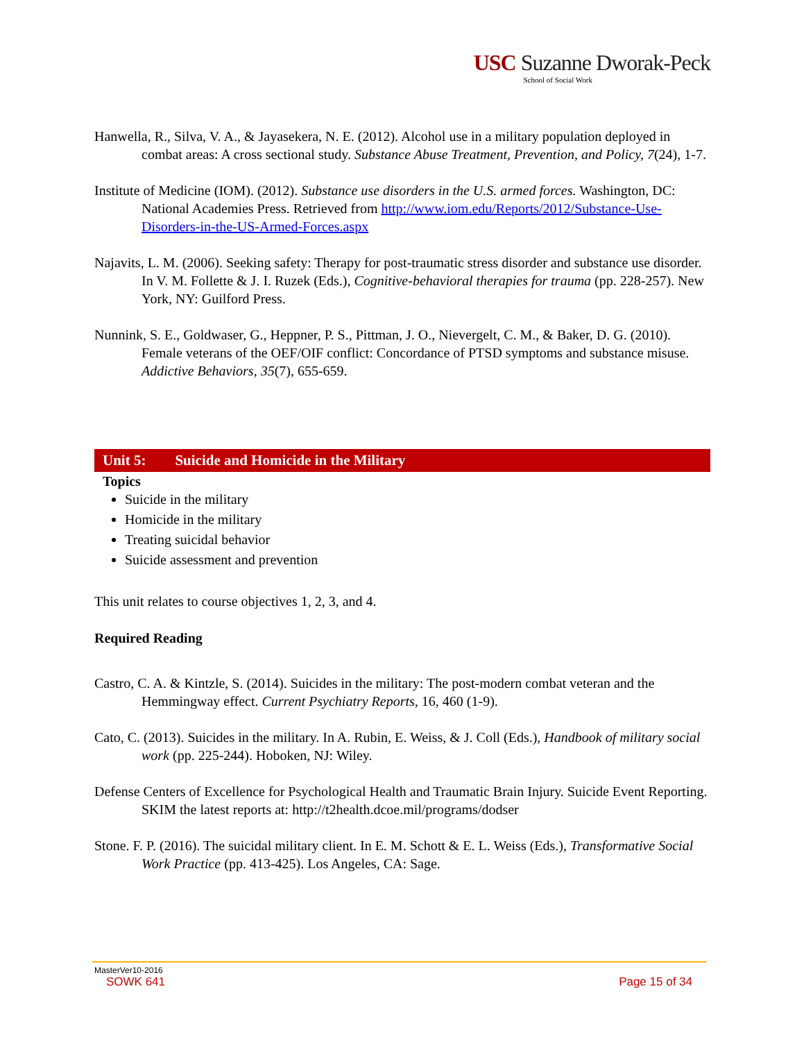USC Suzanne Dworak-Peck
School of Social Work
Hanwella, R., Silva, V. A., & Jayasekera, N. E. (2012). Alcohol use in a military population deployed in combat areas: A cross sectional study. Substance Abuse Treatment, Prevention, and Policy, 7(24), 1-7.
Institute of Medicine (IOM). (2012). Substance use disorders in the U.S. armed forces. Washington, DC: National Academies Press. Retrieved from http://www.iom.edu/Reports/2012/Substance-Use-Disorders-in-the-US-Armed-Forces.aspx
Najavits, L. M. (2006). Seeking safety: Therapy for post-traumatic stress disorder and substance use disorder. In V. M. Follette & J. I. Ruzek (Eds.), Cognitive-behavioral therapies for trauma (pp. 228-257). New York, NY: Guilford Press.
Nunnink, S. E., Goldwaser, G., Heppner, P. S., Pittman, J. O., Nievergelt, C. M., & Baker, D. G. (2010). Female veterans of the OEF/OIF conflict: Concordance of PTSD symptoms and substance misuse. Addictive Behaviors, 35(7), 655-659.
Unit 5: Suicide and Homicide in the Military
Topics
Suicide in the military
Homicide in the military
Treating suicidal behavior
Suicide assessment and prevention
This unit relates to course objectives 1, 2, 3, and 4.
Required Reading
Castro, C. A. & Kintzle, S. (2014). Suicides in the military: The post-modern combat veteran and the Hemmingway effect. Current Psychiatry Reports, 16, 460 (1-9).
Cato, C. (2013). Suicides in the military. In A. Rubin, E. Weiss, & J. Coll (Eds.), Handbook of military social work (pp. 225-244). Hoboken, NJ: Wiley.
Defense Centers of Excellence for Psychological Health and Traumatic Brain Injury. Suicide Event Reporting. SKIM the latest reports at: http://t2health.dcoe.mil/programs/dodser
Stone. F. P. (2016). The suicidal military client. In E. M. Schott & E. L. Weiss (Eds.), Transformative Social Work Practice (pp. 413-425). Los Angeles, CA: Sage.
MasterVer10-2016
SOWK 641 Page 15 of 34